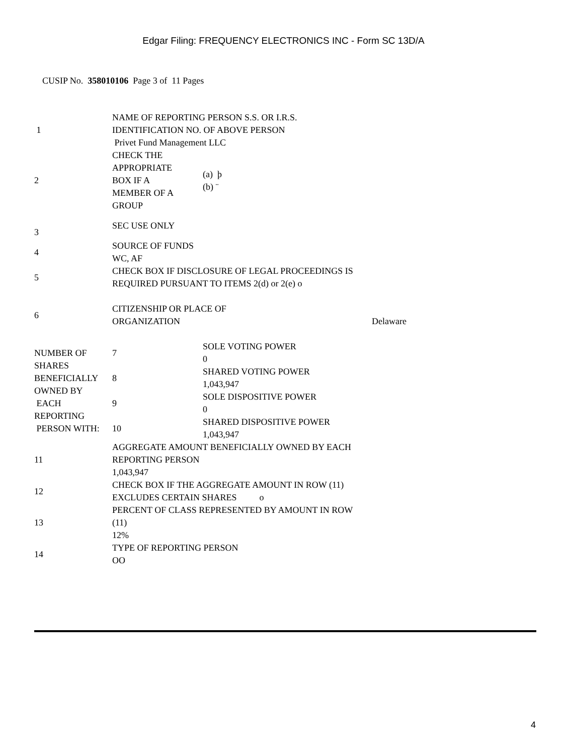Edgar Filing: FREQUENCY ELECTRONICS INC - Form SC 13D/A
CUSIP No. 358010106 Page 3 of 11 Pages
| 1 | NAME OF REPORTING PERSON S.S. OR I.R.S. IDENTIFICATION NO. OF ABOVE PERSON Privet Fund Management LLC | |
| 2 | CHECK THE APPROPRIATE BOX IF A MEMBER OF A GROUP | (a) þ (b) ¨ |
| 3 | SEC USE ONLY | |
| 4 | SOURCE OF FUNDS WC, AF | |
| 5 | CHECK BOX IF DISCLOSURE OF LEGAL PROCEEDINGS IS REQUIRED PURSUANT TO ITEMS 2(d) or 2(e) o | |
| 6 | CITIZENSHIP OR PLACE OF ORGANIZATION Delaware | |
| NUMBER OF SHARES BENEFICIALLY OWNED BY EACH REPORTING PERSON WITH: | 7 | SOLE VOTING POWER 0 |
| | 8 | SHARED VOTING POWER 1,043,947 |
| | 9 | SOLE DISPOSITIVE POWER 0 |
| | 10 | SHARED DISPOSITIVE POWER 1,043,947 |
| 11 | AGGREGATE AMOUNT BENEFICIALLY OWNED BY EACH REPORTING PERSON 1,043,947 |
| 12 | CHECK BOX IF THE AGGREGATE AMOUNT IN ROW (11) EXCLUDES CERTAIN SHARES o |
| 13 | PERCENT OF CLASS REPRESENTED BY AMOUNT IN ROW (11) 12% |
| 14 | TYPE OF REPORTING PERSON OO |
4